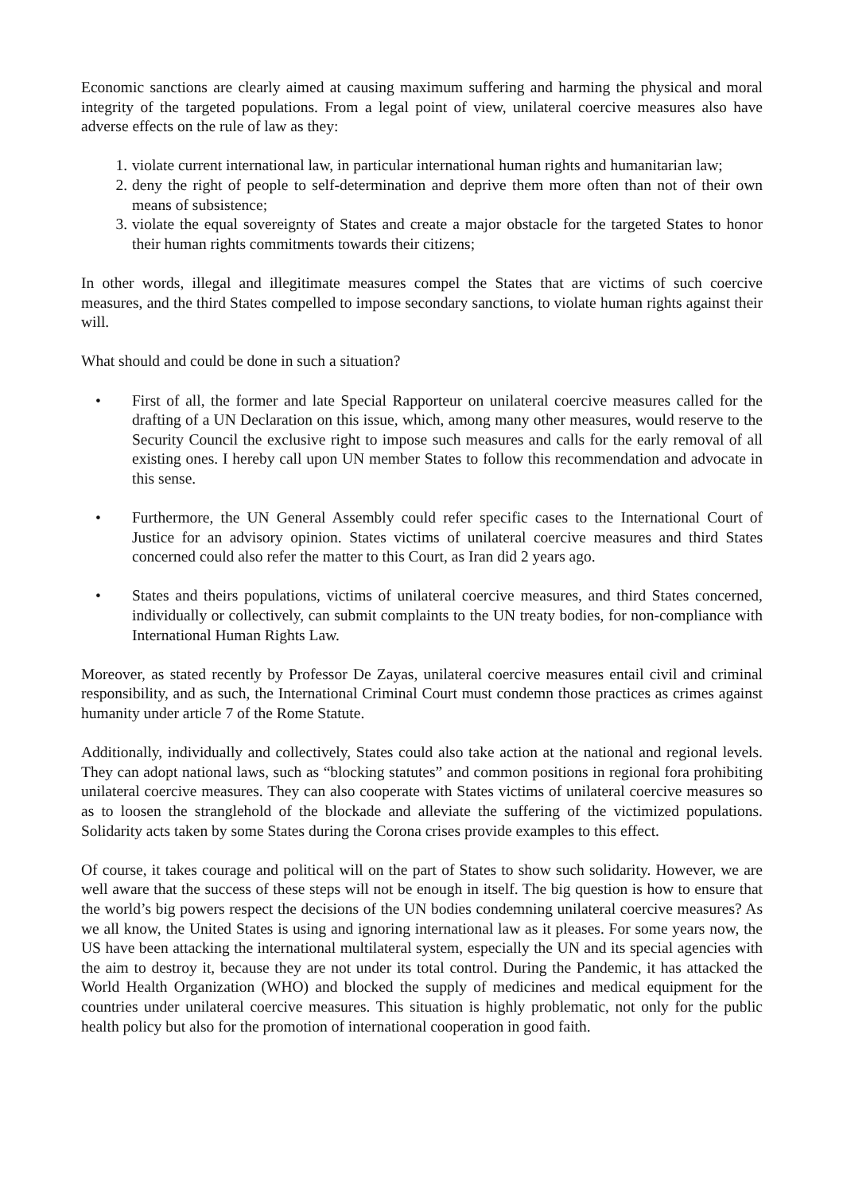Economic sanctions are clearly aimed at causing maximum suffering and harming the physical and moral integrity of the targeted populations. From a legal point of view, unilateral coercive measures also have adverse effects on the rule of law as they:
1. violate current international law, in particular international human rights and humanitarian law;
2. deny the right of people to self-determination and deprive them more often than not of their own means of subsistence;
3. violate the equal sovereignty of States and create a major obstacle for the targeted States to honor their human rights commitments towards their citizens;
In other words, illegal and illegitimate measures compel the States that are victims of such coercive measures, and the third States compelled to impose secondary sanctions, to violate human rights against their will.
What should and could be done in such a situation?
• First of all, the former and late Special Rapporteur on unilateral coercive measures called for the drafting of a UN Declaration on this issue, which, among many other measures, would reserve to the Security Council the exclusive right to impose such measures and calls for the early removal of all existing ones. I hereby call upon UN member States to follow this recommendation and advocate in this sense.
• Furthermore, the UN General Assembly could refer specific cases to the International Court of Justice for an advisory opinion. States victims of unilateral coercive measures and third States concerned could also refer the matter to this Court, as Iran did 2 years ago.
• States and theirs populations, victims of unilateral coercive measures, and third States concerned, individually or collectively, can submit complaints to the UN treaty bodies, for non-compliance with International Human Rights Law.
Moreover, as stated recently by Professor De Zayas, unilateral coercive measures entail civil and criminal responsibility, and as such, the International Criminal Court must condemn those practices as crimes against humanity under article 7 of the Rome Statute.
Additionally, individually and collectively, States could also take action at the national and regional levels. They can adopt national laws, such as “blocking statutes” and common positions in regional fora prohibiting unilateral coercive measures. They can also cooperate with States victims of unilateral coercive measures so as to loosen the stranglehold of the blockade and alleviate the suffering of the victimized populations. Solidarity acts taken by some States during the Corona crises provide examples to this effect.
Of course, it takes courage and political will on the part of States to show such solidarity. However, we are well aware that the success of these steps will not be enough in itself. The big question is how to ensure that the world’s big powers respect the decisions of the UN bodies condemning unilateral coercive measures? As we all know, the United States is using and ignoring international law as it pleases. For some years now, the US have been attacking the international multilateral system, especially the UN and its special agencies with the aim to destroy it, because they are not under its total control. During the Pandemic, it has attacked the World Health Organization (WHO) and blocked the supply of medicines and medical equipment for the countries under unilateral coercive measures. This situation is highly problematic, not only for the public health policy but also for the promotion of international cooperation in good faith.